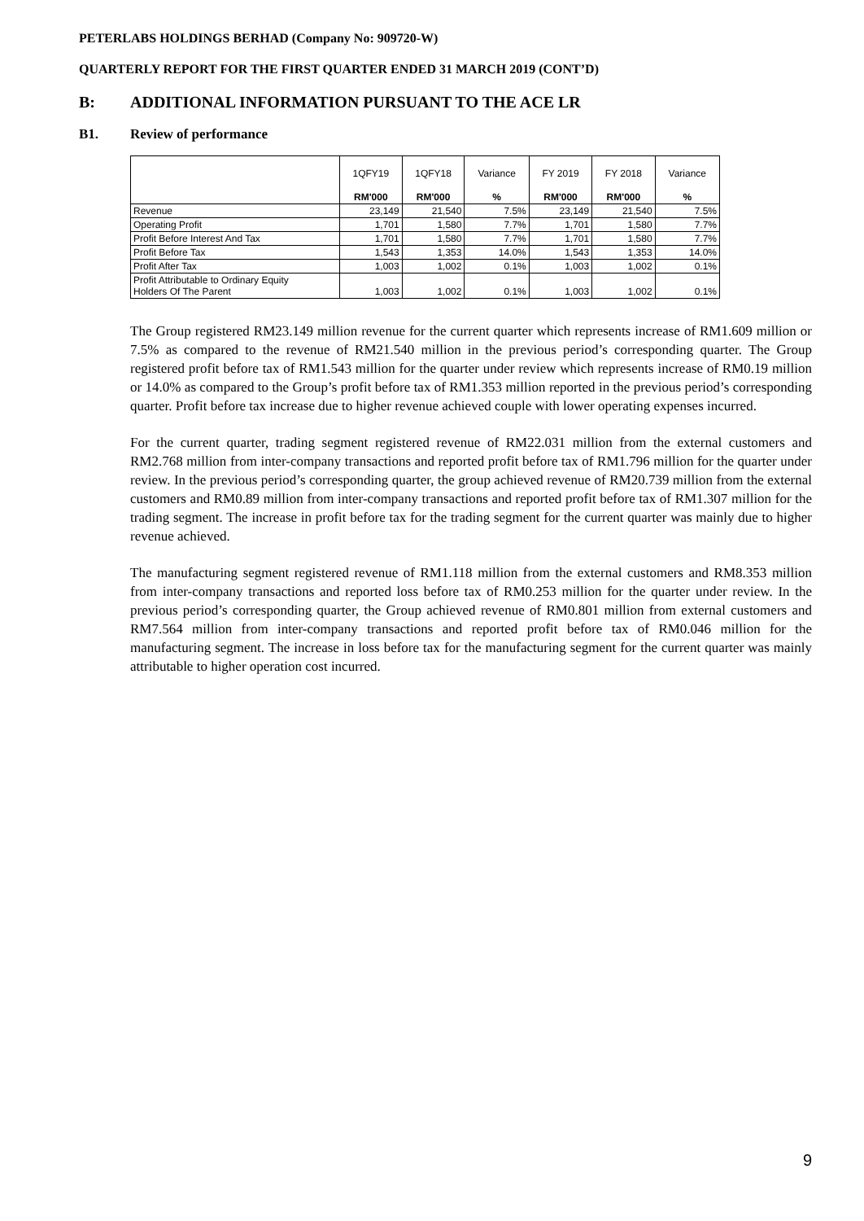PETERLABS HOLDINGS BERHAD (Company No: 909720-W)
QUARTERLY REPORT FOR THE FIRST QUARTER ENDED 31 MARCH 2019 (CONT’D)
B: ADDITIONAL INFORMATION PURSUANT TO THE ACE LR
B1. Review of performance
| | 1QFY19 | 1QFY18 | Variance | FY 2019 | FY 2018 | Variance |
| --- | --- | --- | --- | --- | --- | --- |
| | RM'000 | RM'000 | % | RM'000 | RM'000 | % |
| Revenue | 23,149 | 21,540 | 7.5% | 23,149 | 21,540 | 7.5% |
| Operating Profit | 1,701 | 1,580 | 7.7% | 1,701 | 1,580 | 7.7% |
| Profit Before Interest And Tax | 1,701 | 1,580 | 7.7% | 1,701 | 1,580 | 7.7% |
| Profit Before Tax | 1,543 | 1,353 | 14.0% | 1,543 | 1,353 | 14.0% |
| Profit After Tax | 1,003 | 1,002 | 0.1% | 1,003 | 1,002 | 0.1% |
| Profit Attributable to Ordinary Equity Holders Of The Parent | 1,003 | 1,002 | 0.1% | 1,003 | 1,002 | 0.1% |
The Group registered RM23.149 million revenue for the current quarter which represents increase of RM1.609 million or 7.5% as compared to the revenue of RM21.540 million in the previous period’s corresponding quarter. The Group registered profit before tax of RM1.543 million for the quarter under review which represents increase of RM0.19 million or 14.0% as compared to the Group’s profit before tax of RM1.353 million reported in the previous period’s corresponding quarter. Profit before tax increase due to higher revenue achieved couple with lower operating expenses incurred.
For the current quarter, trading segment registered revenue of RM22.031 million from the external customers and RM2.768 million from inter-company transactions and reported profit before tax of RM1.796 million for the quarter under review. In the previous period’s corresponding quarter, the group achieved revenue of RM20.739 million from the external customers and RM0.89 million from inter-company transactions and reported profit before tax of RM1.307 million for the trading segment. The increase in profit before tax for the trading segment for the current quarter was mainly due to higher revenue achieved.
The manufacturing segment registered revenue of RM1.118 million from the external customers and RM8.353 million from inter-company transactions and reported loss before tax of RM0.253 million for the quarter under review. In the previous period’s corresponding quarter, the Group achieved revenue of RM0.801 million from external customers and RM7.564 million from inter-company transactions and reported profit before tax of RM0.046 million for the manufacturing segment. The increase in loss before tax for the manufacturing segment for the current quarter was mainly attributable to higher operation cost incurred.
9